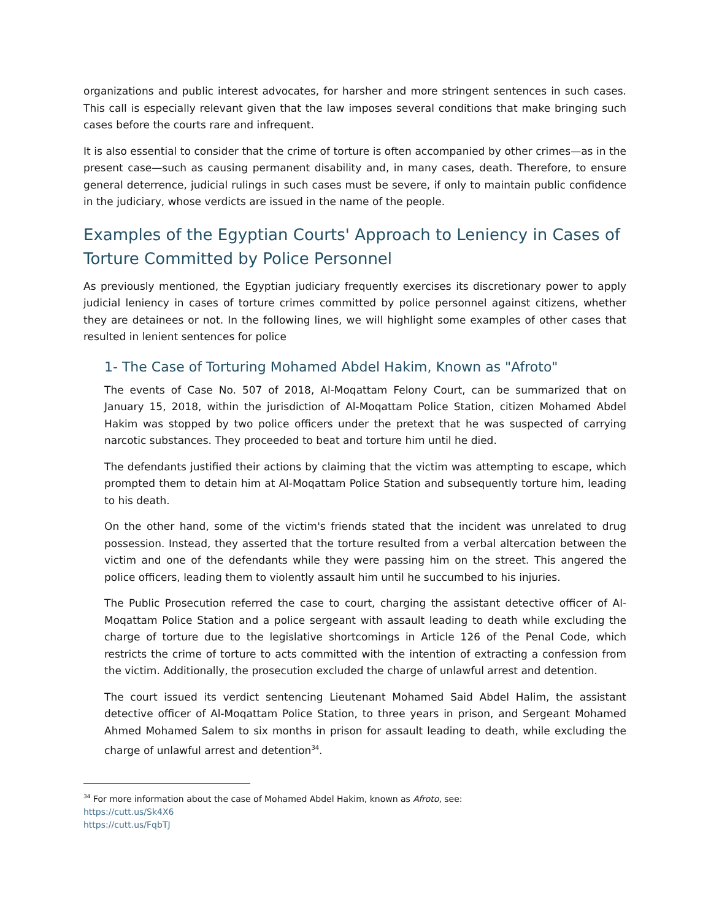organizations and public interest advocates, for harsher and more stringent sentences in such cases. This call is especially relevant given that the law imposes several conditions that make bringing such cases before the courts rare and infrequent.
It is also essential to consider that the crime of torture is often accompanied by other crimes—as in the present case—such as causing permanent disability and, in many cases, death. Therefore, to ensure general deterrence, judicial rulings in such cases must be severe, if only to maintain public confidence in the judiciary, whose verdicts are issued in the name of the people.
Examples of the Egyptian Courts' Approach to Leniency in Cases of Torture Committed by Police Personnel
As previously mentioned, the Egyptian judiciary frequently exercises its discretionary power to apply judicial leniency in cases of torture crimes committed by police personnel against citizens, whether they are detainees or not. In the following lines, we will highlight some examples of other cases that resulted in lenient sentences for police
1- The Case of Torturing Mohamed Abdel Hakim, Known as "Afroto"
The events of Case No. 507 of 2018, Al-Moqattam Felony Court, can be summarized that on January 15, 2018, within the jurisdiction of Al-Moqattam Police Station, citizen Mohamed Abdel Hakim was stopped by two police officers under the pretext that he was suspected of carrying narcotic substances. They proceeded to beat and torture him until he died.
The defendants justified their actions by claiming that the victim was attempting to escape, which prompted them to detain him at Al-Moqattam Police Station and subsequently torture him, leading to his death.
On the other hand, some of the victim's friends stated that the incident was unrelated to drug possession. Instead, they asserted that the torture resulted from a verbal altercation between the victim and one of the defendants while they were passing him on the street. This angered the police officers, leading them to violently assault him until he succumbed to his injuries.
The Public Prosecution referred the case to court, charging the assistant detective officer of Al-Moqattam Police Station and a police sergeant with assault leading to death while excluding the charge of torture due to the legislative shortcomings in Article 126 of the Penal Code, which restricts the crime of torture to acts committed with the intention of extracting a confession from the victim. Additionally, the prosecution excluded the charge of unlawful arrest and detention.
The court issued its verdict sentencing Lieutenant Mohamed Said Abdel Halim, the assistant detective officer of Al-Moqattam Police Station, to three years in prison, and Sergeant Mohamed Ahmed Mohamed Salem to six months in prison for assault leading to death, while excluding the charge of unlawful arrest and detention<sup>34</sup>.
<sup>34</sup> For more information about the case of Mohamed Abdel Hakim, known as Afroto, see:
https://cutt.us/Sk4X6
https://cutt.us/FqbTJ